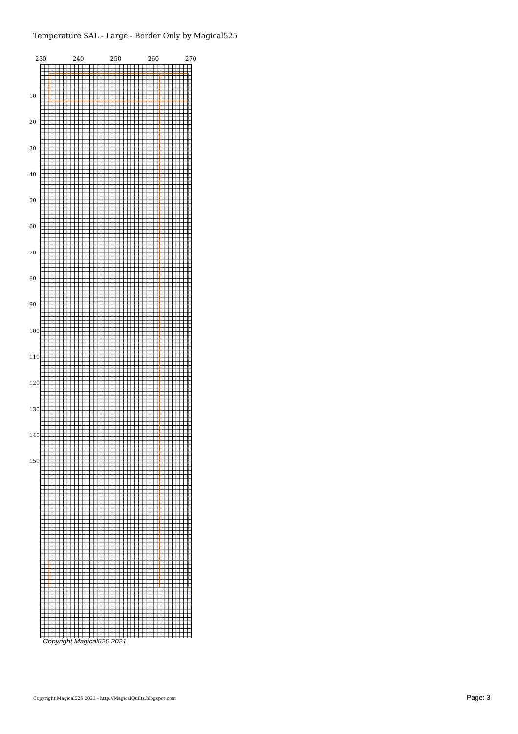Temperature SAL - Large - Border Only by Magical525
230 240 250 260 270
10
20
30
40
50
60
70
80
90
100
110
120
130
140
150
Copyright Magical525 2021
Copyright Magical525 2021 - http://MagicalQuilts.blogspot.com
Page: 3